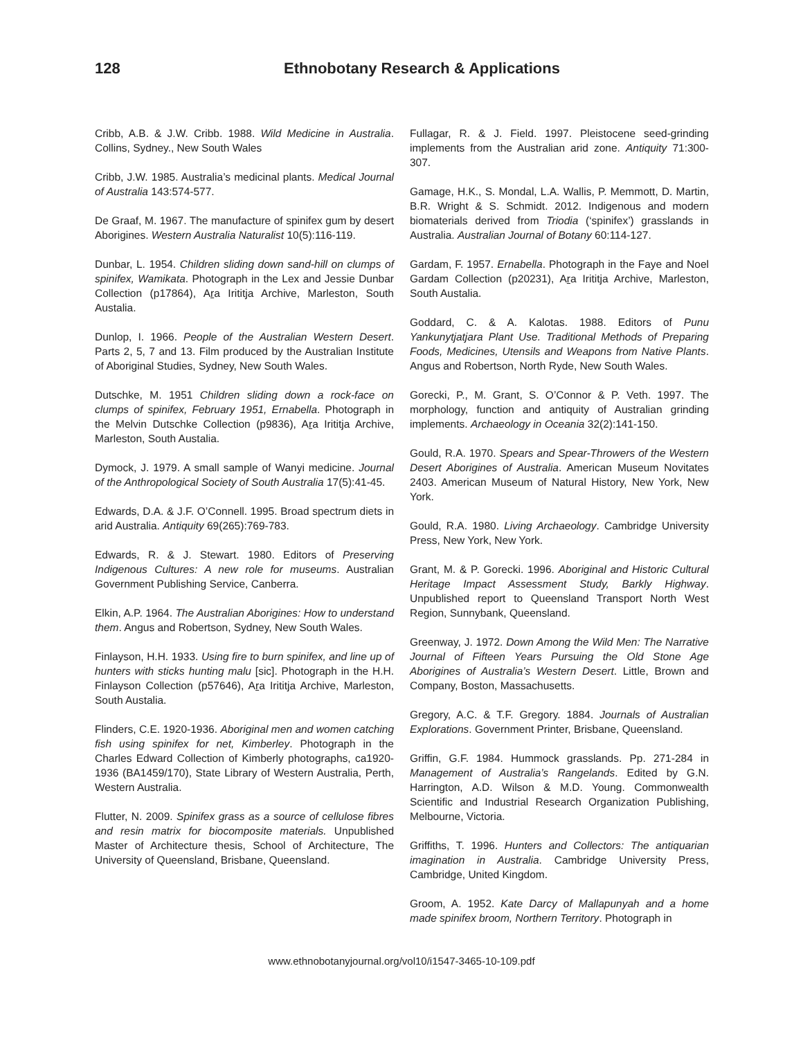128 Ethnobotany Research & Applications
Cribb, A.B. & J.W. Cribb. 1988. Wild Medicine in Australia. Collins, Sydney., New South Wales
Cribb, J.W. 1985. Australia’s medicinal plants. Medical Journal of Australia 143:574-577.
De Graaf, M. 1967. The manufacture of spinifex gum by desert Aborigines. Western Australia Naturalist 10(5):116-119.
Dunbar, L. 1954. Children sliding down sand-hill on clumps of spinifex, Wamikata. Photograph in the Lex and Jessie Dunbar Collection (p17864), Ara Irititja Archive, Marleston, South Austalia.
Dunlop, I. 1966. People of the Australian Western Desert. Parts 2, 5, 7 and 13. Film produced by the Australian Institute of Aboriginal Studies, Sydney, New South Wales.
Dutschke, M. 1951 Children sliding down a rock-face on clumps of spinifex, February 1951, Ernabella. Photograph in the Melvin Dutschke Collection (p9836), Ara Irititja Archive, Marleston, South Austalia.
Dymock, J. 1979. A small sample of Wanyi medicine. Journal of the Anthropological Society of South Australia 17(5):41-45.
Edwards, D.A. & J.F. O’Connell. 1995. Broad spectrum diets in arid Australia. Antiquity 69(265):769-783.
Edwards, R. & J. Stewart. 1980. Editors of Preserving Indigenous Cultures: A new role for museums. Australian Government Publishing Service, Canberra.
Elkin, A.P. 1964. The Australian Aborigines: How to understand them. Angus and Robertson, Sydney, New South Wales.
Finlayson, H.H. 1933. Using fire to burn spinifex, and line up of hunters with sticks hunting malu [sic]. Photograph in the H.H. Finlayson Collection (p57646), Ara Irititja Archive, Marleston, South Austalia.
Flinders, C.E. 1920-1936. Aboriginal men and women catching fish using spinifex for net, Kimberley. Photograph in the Charles Edward Collection of Kimberly photographs, ca1920-1936 (BA1459/170), State Library of Western Australia, Perth, Western Australia.
Flutter, N. 2009. Spinifex grass as a source of cellulose fibres and resin matrix for biocomposite materials. Unpublished Master of Architecture thesis, School of Architecture, The University of Queensland, Brisbane, Queensland.
Fullagar, R. & J. Field. 1997. Pleistocene seed-grinding implements from the Australian arid zone. Antiquity 71:300-307.
Gamage, H.K., S. Mondal, L.A. Wallis, P. Memmott, D. Martin, B.R. Wright & S. Schmidt. 2012. Indigenous and modern biomaterials derived from Triodia (‘spinifex’) grasslands in Australia. Australian Journal of Botany 60:114-127.
Gardam, F. 1957. Ernabella. Photograph in the Faye and Noel Gardam Collection (p20231), Ara Irititja Archive, Marleston, South Austalia.
Goddard, C. & A. Kalotas. 1988. Editors of Punu Yankunytjatjara Plant Use. Traditional Methods of Preparing Foods, Medicines, Utensils and Weapons from Native Plants. Angus and Robertson, North Ryde, New South Wales.
Gorecki, P., M. Grant, S. O’Connor & P. Veth. 1997. The morphology, function and antiquity of Australian grinding implements. Archaeology in Oceania 32(2):141-150.
Gould, R.A. 1970. Spears and Spear-Throwers of the Western Desert Aborigines of Australia. American Museum Novitates 2403. American Museum of Natural History, New York, New York.
Gould, R.A. 1980. Living Archaeology. Cambridge University Press, New York, New York.
Grant, M. & P. Gorecki. 1996. Aboriginal and Historic Cultural Heritage Impact Assessment Study, Barkly Highway. Unpublished report to Queensland Transport North West Region, Sunnybank, Queensland.
Greenway, J. 1972. Down Among the Wild Men: The Narrative Journal of Fifteen Years Pursuing the Old Stone Age Aborigines of Australia’s Western Desert. Little, Brown and Company, Boston, Massachusetts.
Gregory, A.C. & T.F. Gregory. 1884. Journals of Australian Explorations. Government Printer, Brisbane, Queensland.
Griffin, G.F. 1984. Hummock grasslands. Pp. 271-284 in Management of Australia’s Rangelands. Edited by G.N. Harrington, A.D. Wilson & M.D. Young. Commonwealth Scientific and Industrial Research Organization Publishing, Melbourne, Victoria.
Griffiths, T. 1996. Hunters and Collectors: The antiquarian imagination in Australia. Cambridge University Press, Cambridge, United Kingdom.
Groom, A. 1952. Kate Darcy of Mallapunyah and a home made spinifex broom, Northern Territory. Photograph in
www.ethnobotanyjournal.org/vol10/i1547-3465-10-109.pdf